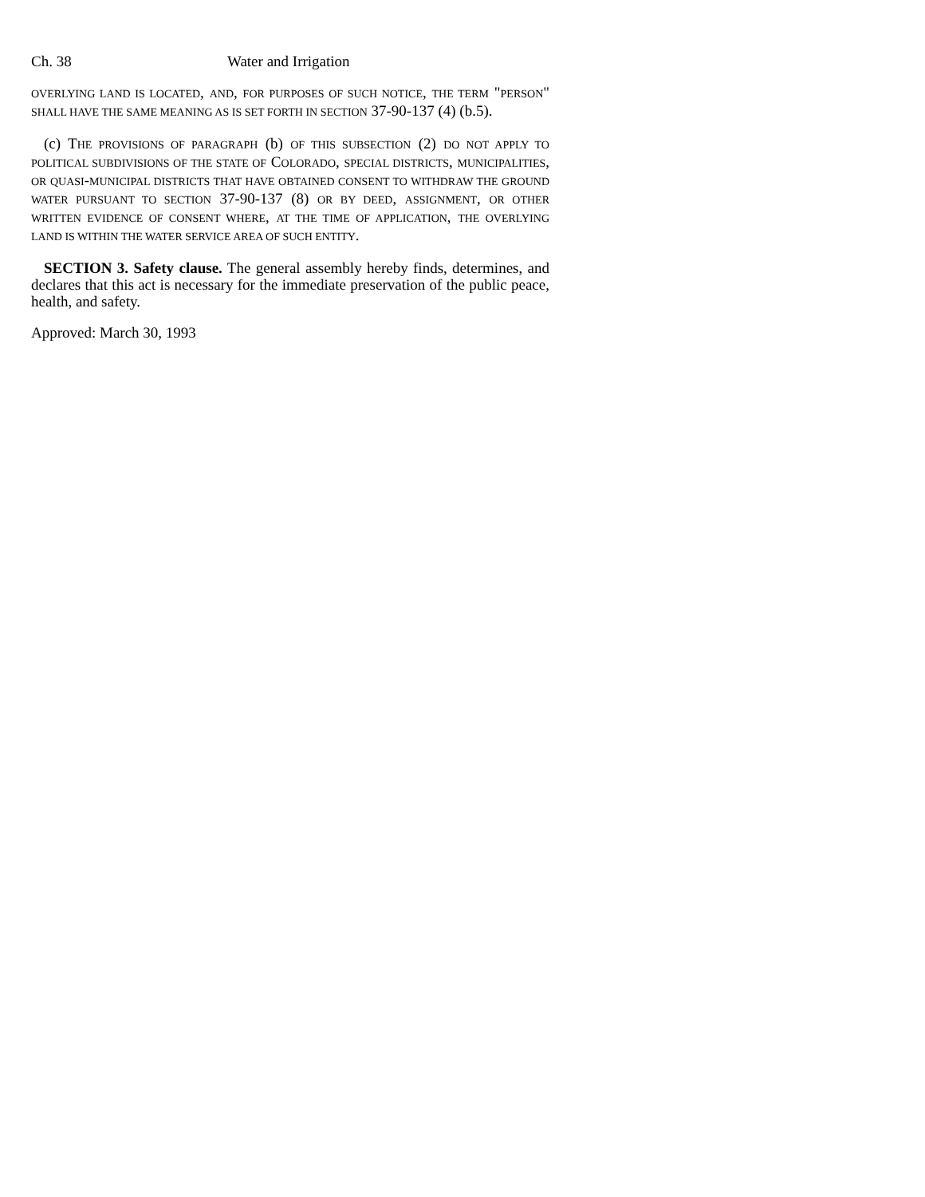Ch. 38 Water and Irrigation
OVERLYING LAND IS LOCATED, AND, FOR PURPOSES OF SUCH NOTICE, THE TERM "PERSON" SHALL HAVE THE SAME MEANING AS IS SET FORTH IN SECTION 37-90-137 (4) (b.5).
(c) THE PROVISIONS OF PARAGRAPH (b) OF THIS SUBSECTION (2) DO NOT APPLY TO POLITICAL SUBDIVISIONS OF THE STATE OF COLORADO, SPECIAL DISTRICTS, MUNICIPALITIES, OR QUASI-MUNICIPAL DISTRICTS THAT HAVE OBTAINED CONSENT TO WITHDRAW THE GROUND WATER PURSUANT TO SECTION 37-90-137 (8) OR BY DEED, ASSIGNMENT, OR OTHER WRITTEN EVIDENCE OF CONSENT WHERE, AT THE TIME OF APPLICATION, THE OVERLYING LAND IS WITHIN THE WATER SERVICE AREA OF SUCH ENTITY.
SECTION 3. Safety clause. The general assembly hereby finds, determines, and declares that this act is necessary for the immediate preservation of the public peace, health, and safety.
Approved: March 30, 1993